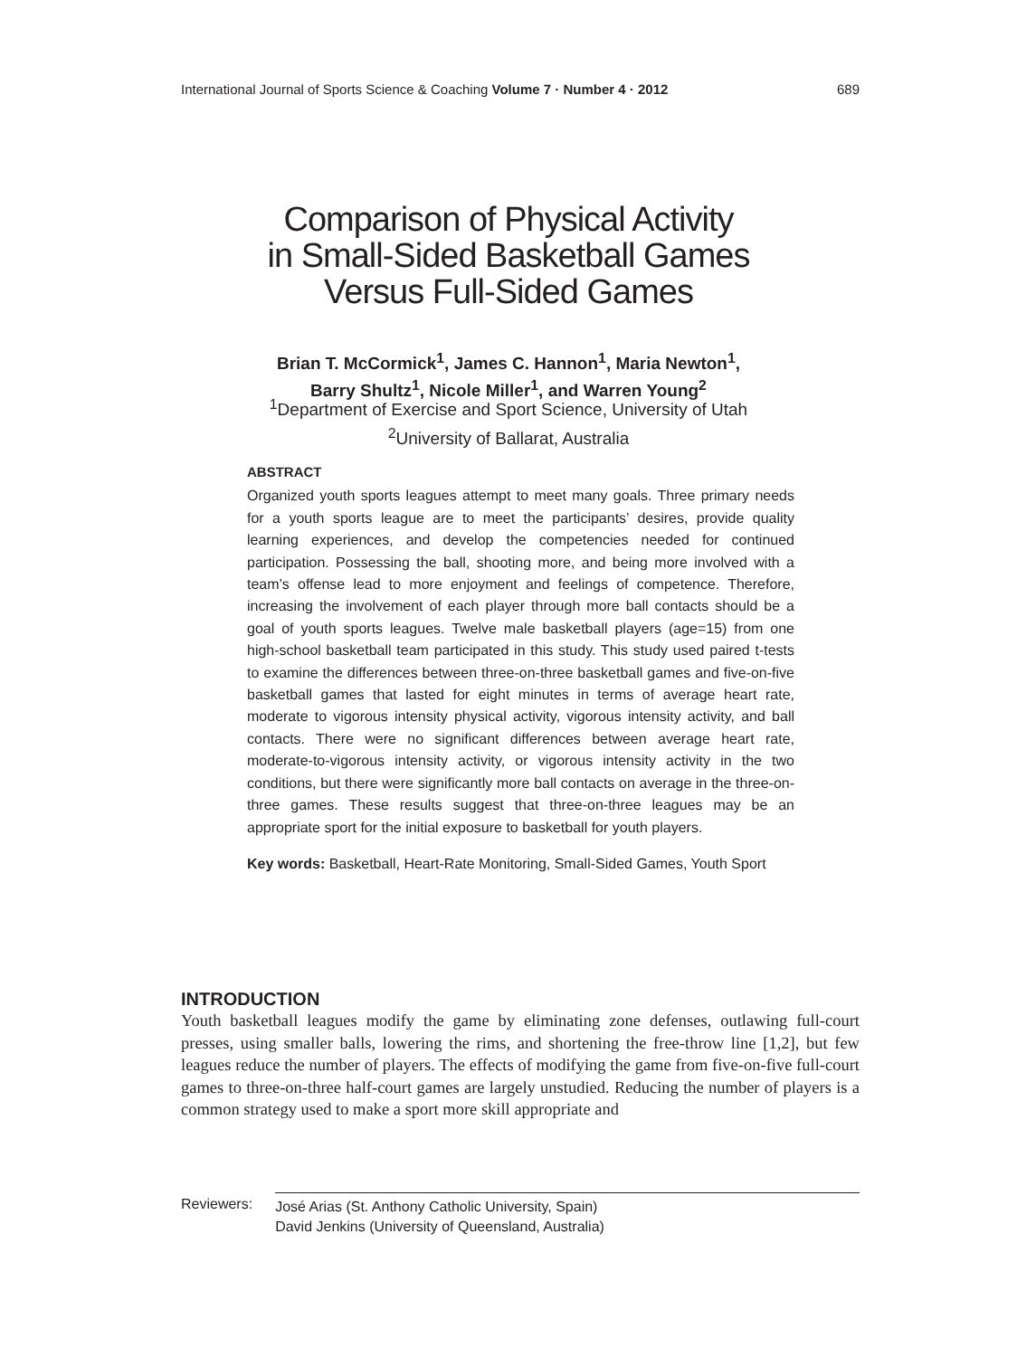International Journal of Sports Science & Coaching Volume 7 · Number 4 · 2012 689
Comparison of Physical Activity
in Small-Sided Basketball Games
Versus Full-Sided Games
Brian T. McCormick<sup>1</sup>, James C. Hannon<sup>1</sup>, Maria Newton<sup>1</sup>,
Barry Shultz<sup>1</sup>, Nicole Miller<sup>1</sup>, and Warren Young<sup>2</sup>
<sup>1</sup> Department of Exercise and Sport Science, University of Utah
<sup>2</sup> University of Ballarat, Australia
ABSTRACT
Organized youth sports leagues attempt to meet many goals. Three primary needs for a youth sports league are to meet the participants’ desires, provide quality learning experiences, and develop the competencies needed for continued participation. Possessing the ball, shooting more, and being more involved with a team’s offense lead to more enjoyment and feelings of competence. Therefore, increasing the involvement of each player through more ball contacts should be a goal of youth sports leagues. Twelve male basketball players (age=15) from one high-school basketball team participated in this study. This study used paired t-tests to examine the differences between three-on-three basketball games and five-on-five basketball games that lasted for eight minutes in terms of average heart rate, moderate to vigorous intensity physical activity, vigorous intensity activity, and ball contacts. There were no significant differences between average heart rate, moderate-to-vigorous intensity activity, or vigorous intensity activity in the two conditions, but there were significantly more ball contacts on average in the three-on-three games. These results suggest that three-on-three leagues may be an appropriate sport for the initial exposure to basketball for youth players.
Key words: Basketball, Heart-Rate Monitoring, Small-Sided Games, Youth Sport
INTRODUCTION
Youth basketball leagues modify the game by eliminating zone defenses, outlawing full-court presses, using smaller balls, lowering the rims, and shortening the free-throw line [1,2], but few leagues reduce the number of players. The effects of modifying the game from five-on-five full-court games to three-on-three half-court games are largely unstudied. Reducing the number of players is a common strategy used to make a sport more skill appropriate and
Reviewers:
José Arias (St. Anthony Catholic University, Spain)
David Jenkins (University of Queensland, Australia)